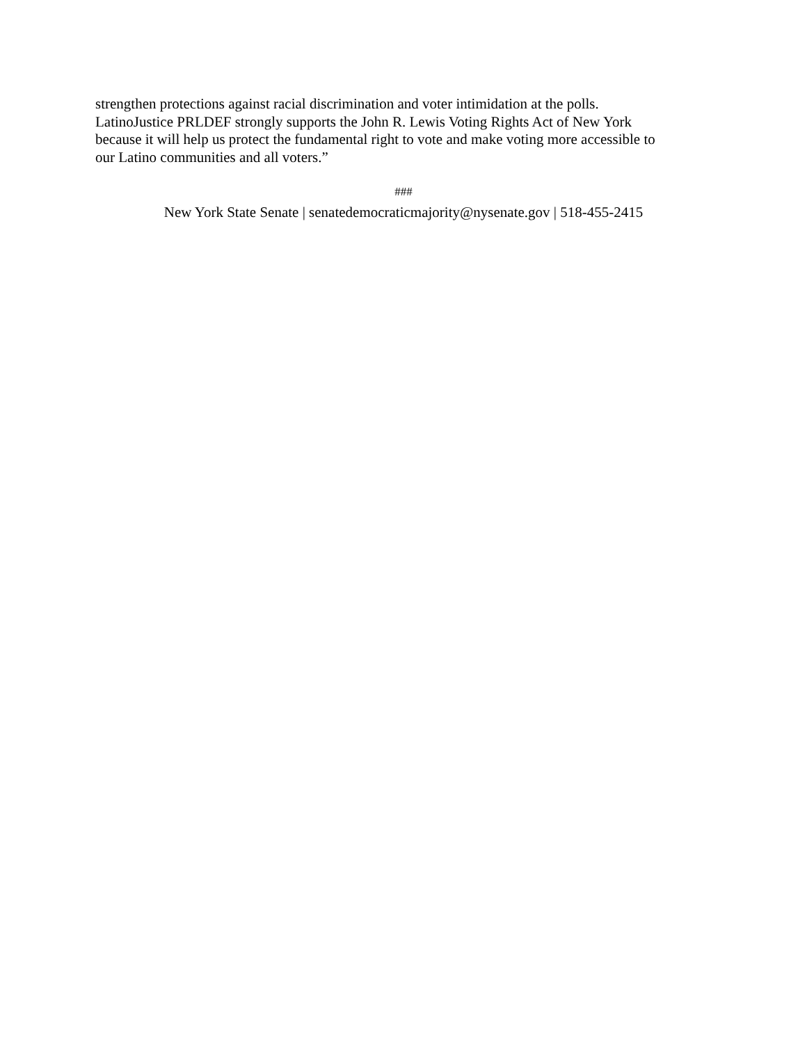strengthen protections against racial discrimination and voter intimidation at the polls.
LatinoJustice PRLDEF strongly supports the John R. Lewis Voting Rights Act of New York
because it will help us protect the fundamental right to vote and make voting more accessible to
our Latino communities and all voters.”
###
New York State Senate | senatedemocraticmajority@nysenate.gov | 518-455-2415